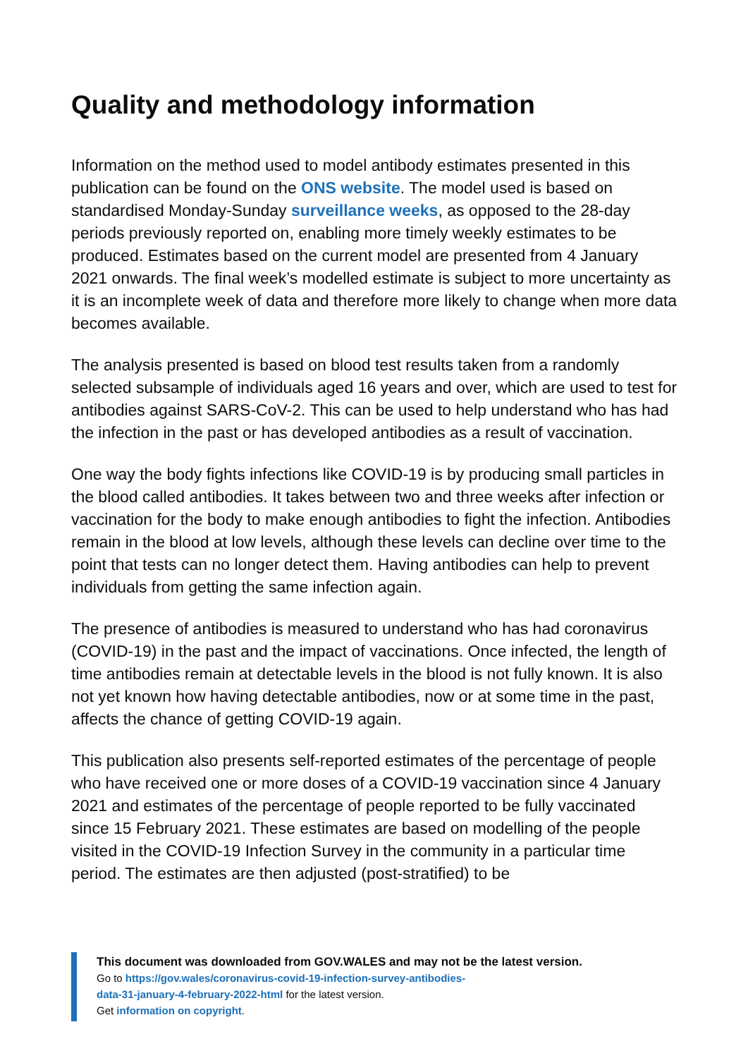Quality and methodology information
Information on the method used to model antibody estimates presented in this publication can be found on the ONS website. The model used is based on standardised Monday-Sunday surveillance weeks, as opposed to the 28-day periods previously reported on, enabling more timely weekly estimates to be produced. Estimates based on the current model are presented from 4 January 2021 onwards. The final week’s modelled estimate is subject to more uncertainty as it is an incomplete week of data and therefore more likely to change when more data becomes available.
The analysis presented is based on blood test results taken from a randomly selected subsample of individuals aged 16 years and over, which are used to test for antibodies against SARS-CoV-2. This can be used to help understand who has had the infection in the past or has developed antibodies as a result of vaccination.
One way the body fights infections like COVID-19 is by producing small particles in the blood called antibodies. It takes between two and three weeks after infection or vaccination for the body to make enough antibodies to fight the infection. Antibodies remain in the blood at low levels, although these levels can decline over time to the point that tests can no longer detect them. Having antibodies can help to prevent individuals from getting the same infection again.
The presence of antibodies is measured to understand who has had coronavirus (COVID-19) in the past and the impact of vaccinations. Once infected, the length of time antibodies remain at detectable levels in the blood is not fully known. It is also not yet known how having detectable antibodies, now or at some time in the past, affects the chance of getting COVID-19 again.
This publication also presents self-reported estimates of the percentage of people who have received one or more doses of a COVID-19 vaccination since 4 January 2021 and estimates of the percentage of people reported to be fully vaccinated since 15 February 2021. These estimates are based on modelling of the people visited in the COVID-19 Infection Survey in the community in a particular time period. The estimates are then adjusted (post-stratified) to be
This document was downloaded from GOV.WALES and may not be the latest version.
Go to https://gov.wales/coronavirus-covid-19-infection-survey-antibodies-
data-31-january-4-february-2022-html for the latest version.
Get information on copyright.